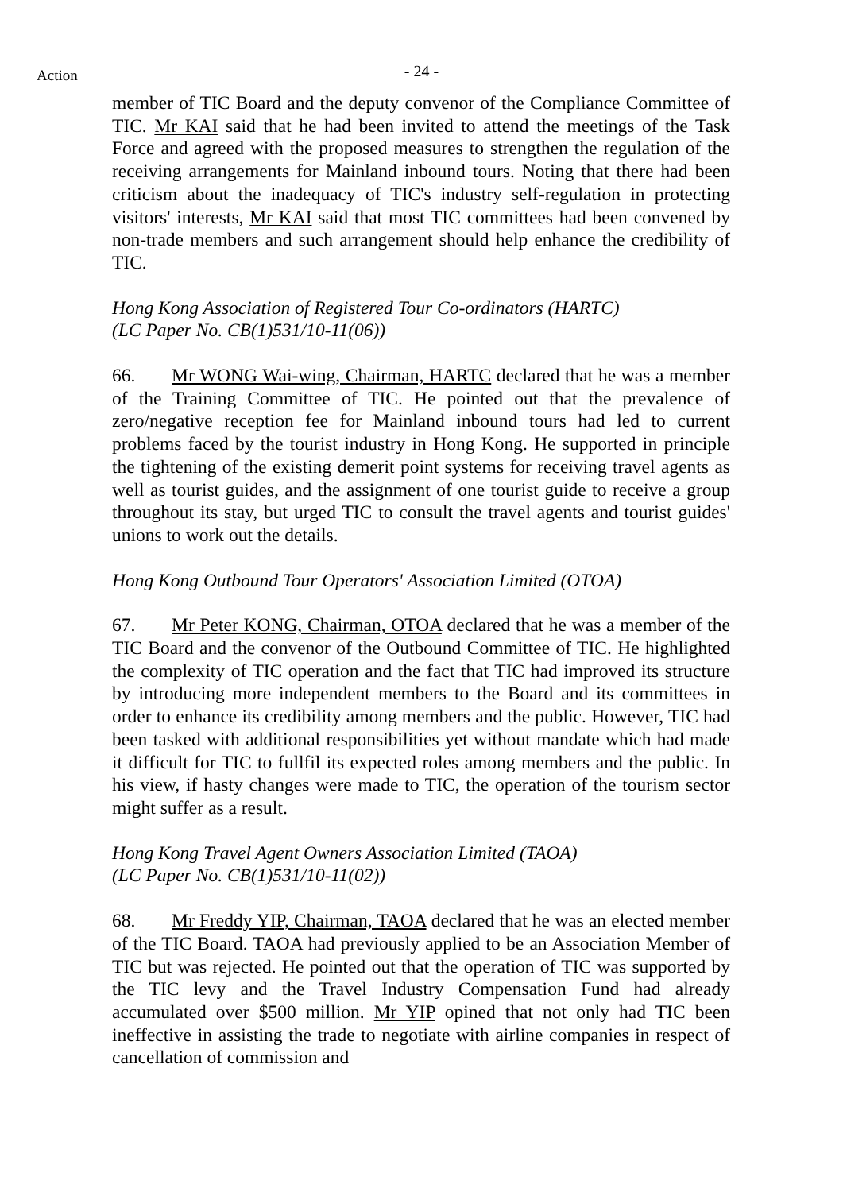Action
- 24 -
member of TIC Board and the deputy convenor of the Compliance Committee of TIC. Mr KAI said that he had been invited to attend the meetings of the Task Force and agreed with the proposed measures to strengthen the regulation of the receiving arrangements for Mainland inbound tours. Noting that there had been criticism about the inadequacy of TIC's industry self-regulation in protecting visitors' interests, Mr KAI said that most TIC committees had been convened by non-trade members and such arrangement should help enhance the credibility of TIC.
Hong Kong Association of Registered Tour Co-ordinators (HARTC)
(LC Paper No. CB(1)531/10-11(06))
66. Mr WONG Wai-wing, Chairman, HARTC declared that he was a member of the Training Committee of TIC. He pointed out that the prevalence of zero/negative reception fee for Mainland inbound tours had led to current problems faced by the tourist industry in Hong Kong. He supported in principle the tightening of the existing demerit point systems for receiving travel agents as well as tourist guides, and the assignment of one tourist guide to receive a group throughout its stay, but urged TIC to consult the travel agents and tourist guides' unions to work out the details.
Hong Kong Outbound Tour Operators' Association Limited (OTOA)
67. Mr Peter KONG, Chairman, OTOA declared that he was a member of the TIC Board and the convenor of the Outbound Committee of TIC. He highlighted the complexity of TIC operation and the fact that TIC had improved its structure by introducing more independent members to the Board and its committees in order to enhance its credibility among members and the public. However, TIC had been tasked with additional responsibilities yet without mandate which had made it difficult for TIC to fullfil its expected roles among members and the public. In his view, if hasty changes were made to TIC, the operation of the tourism sector might suffer as a result.
Hong Kong Travel Agent Owners Association Limited (TAOA)
(LC Paper No. CB(1)531/10-11(02))
68. Mr Freddy YIP, Chairman, TAOA declared that he was an elected member of the TIC Board. TAOA had previously applied to be an Association Member of TIC but was rejected. He pointed out that the operation of TIC was supported by the TIC levy and the Travel Industry Compensation Fund had already accumulated over $500 million. Mr YIP opined that not only had TIC been ineffective in assisting the trade to negotiate with airline companies in respect of cancellation of commission and